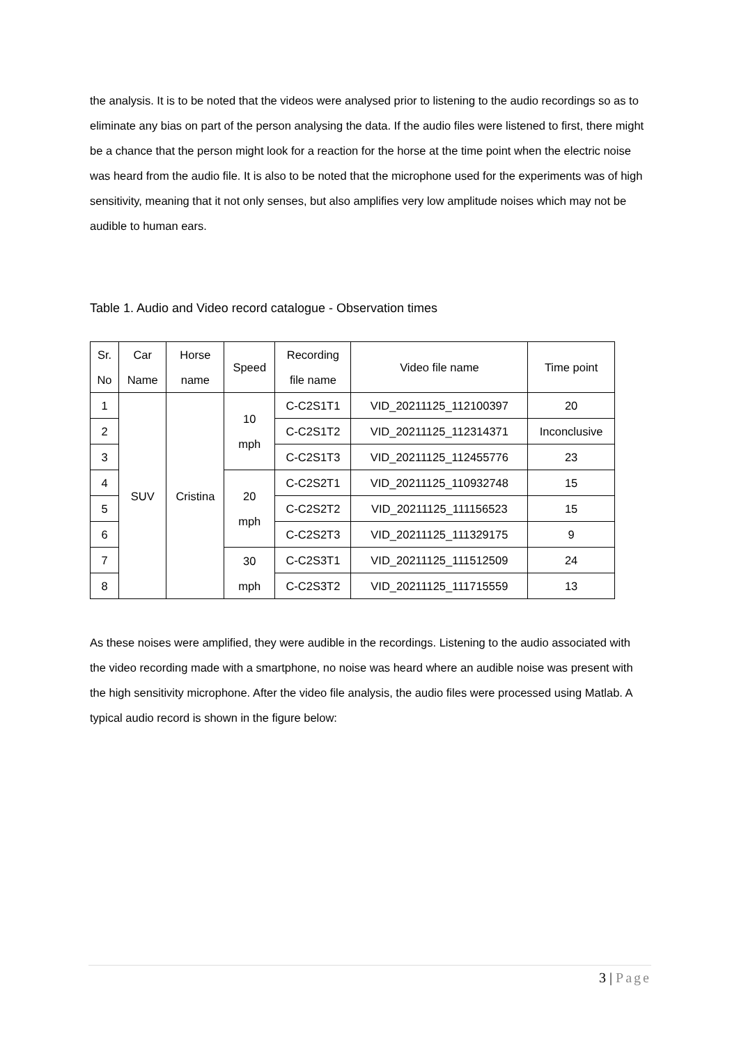the analysis. It is to be noted that the videos were analysed prior to listening to the audio recordings so as to eliminate any bias on part of the person analysing the data. If the audio files were listened to first, there might be a chance that the person might look for a reaction for the horse at the time point when the electric noise was heard from the audio file. It is also to be noted that the microphone used for the experiments was of high sensitivity, meaning that it not only senses, but also amplifies very low amplitude noises which may not be audible to human ears.
Table 1. Audio and Video record catalogue - Observation times
| Sr. No | Car Name | Horse name | Speed | Recording file name | Video file name | Time point |
| --- | --- | --- | --- | --- | --- | --- |
| 1 | SUV | Cristina | 10 mph | C-C2S1T1 | VID_20211125_112100397 | 20 |
| 2 | | | | C-C2S1T2 | VID_20211125_112314371 | Inconclusive |
| 3 | | | | C-C2S1T3 | VID_20211125_112455776 | 23 |
| 4 | | | 20 mph | C-C2S2T1 | VID_20211125_110932748 | 15 |
| 5 | | | | C-C2S2T2 | VID_20211125_111156523 | 15 |
| 6 | | | | C-C2S2T3 | VID_20211125_111329175 | 9 |
| 7 | | | 30 mph | C-C2S3T1 | VID_20211125_111512509 | 24 |
| 8 | | | | C-C2S3T2 | VID_20211125_111715559 | 13 |
As these noises were amplified, they were audible in the recordings. Listening to the audio associated with the video recording made with a smartphone, no noise was heard where an audible noise was present with the high sensitivity microphone. After the video file analysis, the audio files were processed using Matlab. A typical audio record is shown in the figure below:
3 | Page